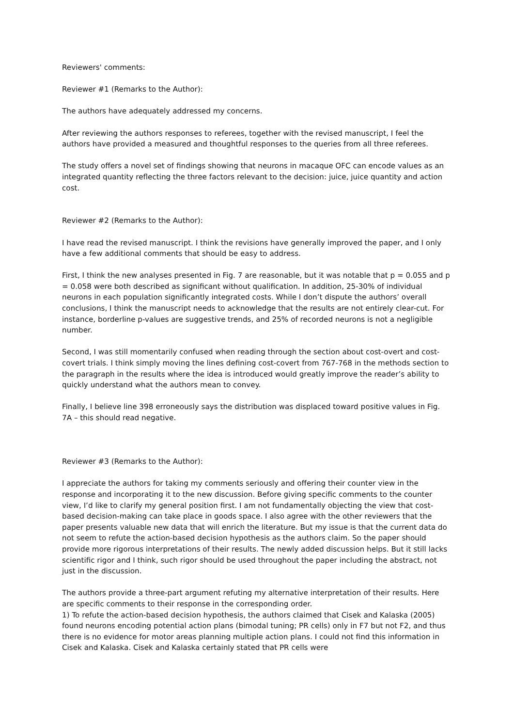Reviewers' comments:
Reviewer #1 (Remarks to the Author):
The authors have adequately addressed my concerns.
After reviewing the authors responses to referees, together with the revised manuscript, I feel the authors have provided a measured and thoughtful responses to the queries from all three referees.
The study offers a novel set of findings showing that neurons in macaque OFC can encode values as an integrated quantity reflecting the three factors relevant to the decision: juice, juice quantity and action cost.
Reviewer #2 (Remarks to the Author):
I have read the revised manuscript. I think the revisions have generally improved the paper, and I only have a few additional comments that should be easy to address.
First, I think the new analyses presented in Fig. 7 are reasonable, but it was notable that p = 0.055 and p = 0.058 were both described as significant without qualification. In addition, 25-30% of individual neurons in each population significantly integrated costs. While I don’t dispute the authors’ overall conclusions, I think the manuscript needs to acknowledge that the results are not entirely clear-cut. For instance, borderline p-values are suggestive trends, and 25% of recorded neurons is not a negligible number.
Second, I was still momentarily confused when reading through the section about cost-overt and cost-covert trials. I think simply moving the lines defining cost-covert from 767-768 in the methods section to the paragraph in the results where the idea is introduced would greatly improve the reader’s ability to quickly understand what the authors mean to convey.
Finally, I believe line 398 erroneously says the distribution was displaced toward positive values in Fig. 7A – this should read negative.
Reviewer #3 (Remarks to the Author):
I appreciate the authors for taking my comments seriously and offering their counter view in the response and incorporating it to the new discussion. Before giving specific comments to the counter view, I’d like to clarify my general position first. I am not fundamentally objecting the view that cost-based decision-making can take place in goods space. I also agree with the other reviewers that the paper presents valuable new data that will enrich the literature. But my issue is that the current data do not seem to refute the action-based decision hypothesis as the authors claim. So the paper should provide more rigorous interpretations of their results. The newly added discussion helps. But it still lacks scientific rigor and I think, such rigor should be used throughout the paper including the abstract, not just in the discussion.
The authors provide a three-part argument refuting my alternative interpretation of their results. Here are specific comments to their response in the corresponding order.
1) To refute the action-based decision hypothesis, the authors claimed that Cisek and Kalaska (2005) found neurons encoding potential action plans (bimodal tuning; PR cells) only in F7 but not F2, and thus there is no evidence for motor areas planning multiple action plans. I could not find this information in Cisek and Kalaska. Cisek and Kalaska certainly stated that PR cells were